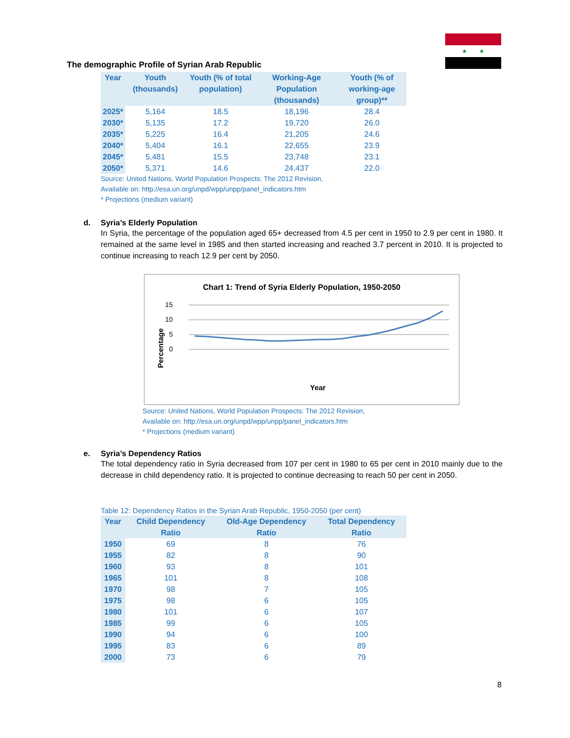★ ★
The demographic Profile of Syrian Arab Republic
| Year | Youth (thousands) | Youth (% of total population) | Working-Age Population (thousands) | Youth (% of working-age group)** |
| --- | --- | --- | --- | --- |
| 2025* | 5,164 | 18.5 | 18,196 | 28.4 |
| 2030* | 5,135 | 17.2 | 19,720 | 26.0 |
| 2035* | 5,225 | 16.4 | 21,205 | 24.6 |
| 2040* | 5,404 | 16.1 | 22,655 | 23.9 |
| 2045* | 5,481 | 15.5 | 23,748 | 23.1 |
| 2050* | 5,371 | 14.6 | 24,437 | 22.0 |
Source: United Nations, World Population Prospects: The 2012 Revision,
Available on: http://esa.un.org/unpd/wpp/unpp/panel_indicators.htm
* Projections (medium variant)
d.
Syria’s Elderly Population
In Syria, the percentage of the population aged 65+ decreased from 4.5 per cent in 1950 to 2.9 per cent in 1980. It remained at the same level in 1985 and then started increasing and reached 3.7 percent in 2010. It is projected to continue increasing to reach 12.9 per cent by 2050.
Chart 1: Trend of Syria Elderly Population, 1950-2050
15
10
5
0
Percentage
Year
Source: United Nations, World Population Prospects: The 2012 Revision,
Available on: http://esa.un.org/unpd/wpp/unpp/panel_indicators.htm
* Projections (medium variant)
e.
Syria’s Dependency Ratios
The total dependency ratio in Syria decreased from 107 per cent in 1980 to 65 per cent in 2010 mainly due to the decrease in child dependency ratio. It is projected to continue decreasing to reach 50 per cent in 2050.
Table 12: Dependency Ratios in the Syrian Arab Republic, 1950-2050 (per cent)
| Year | Child Dependency Ratio | Old-Age Dependency Ratio | Total Dependency Ratio |
| --- | --- | --- | --- |
| 1950 | 69 | 8 | 76 |
| 1955 | 82 | 8 | 90 |
| 1960 | 93 | 8 | 101 |
| 1965 | 101 | 8 | 108 |
| 1970 | 98 | 7 | 105 |
| 1975 | 98 | 6 | 105 |
| 1980 | 101 | 6 | 107 |
| 1985 | 99 | 6 | 105 |
| 1990 | 94 | 6 | 100 |
| 1995 | 83 | 6 | 89 |
| 2000 | 73 | 6 | 79 |
8